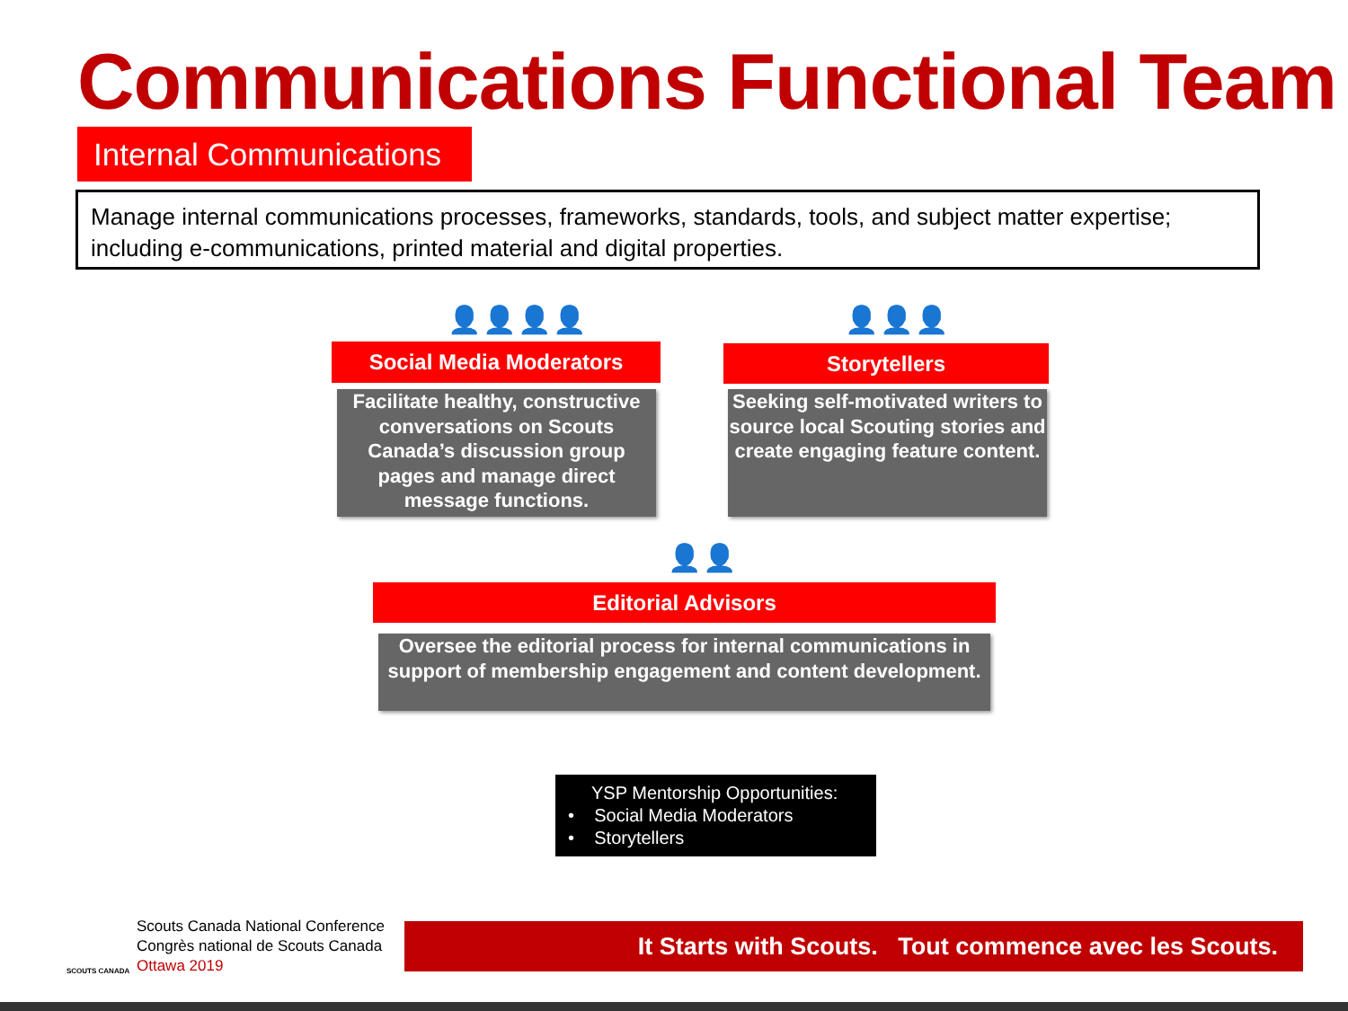Communications Functional Team
Internal Communications
Manage internal communications processes, frameworks, standards, tools, and subject matter expertise; including e-communications, printed material and digital properties.
👤👤👤👤
Social Media Moderators
Facilitate healthy, constructive conversations on Scouts Canada’s discussion group pages and manage direct message functions.
👤👤👤
Storytellers
Seeking self-motivated writers to source local Scouting stories and create engaging feature content.
👤👤
Editorial Advisors
Oversee the editorial process for internal communications in support of membership engagement and content development.
YSP Mentorship Opportunities:
• Social Media Moderators
• Storytellers
Scouts Canada National Conference
Congrès national de Scouts Canada
Ottawa 2019
SCOUTS CANADA
It Starts with Scouts. Tout commence avec les Scouts.